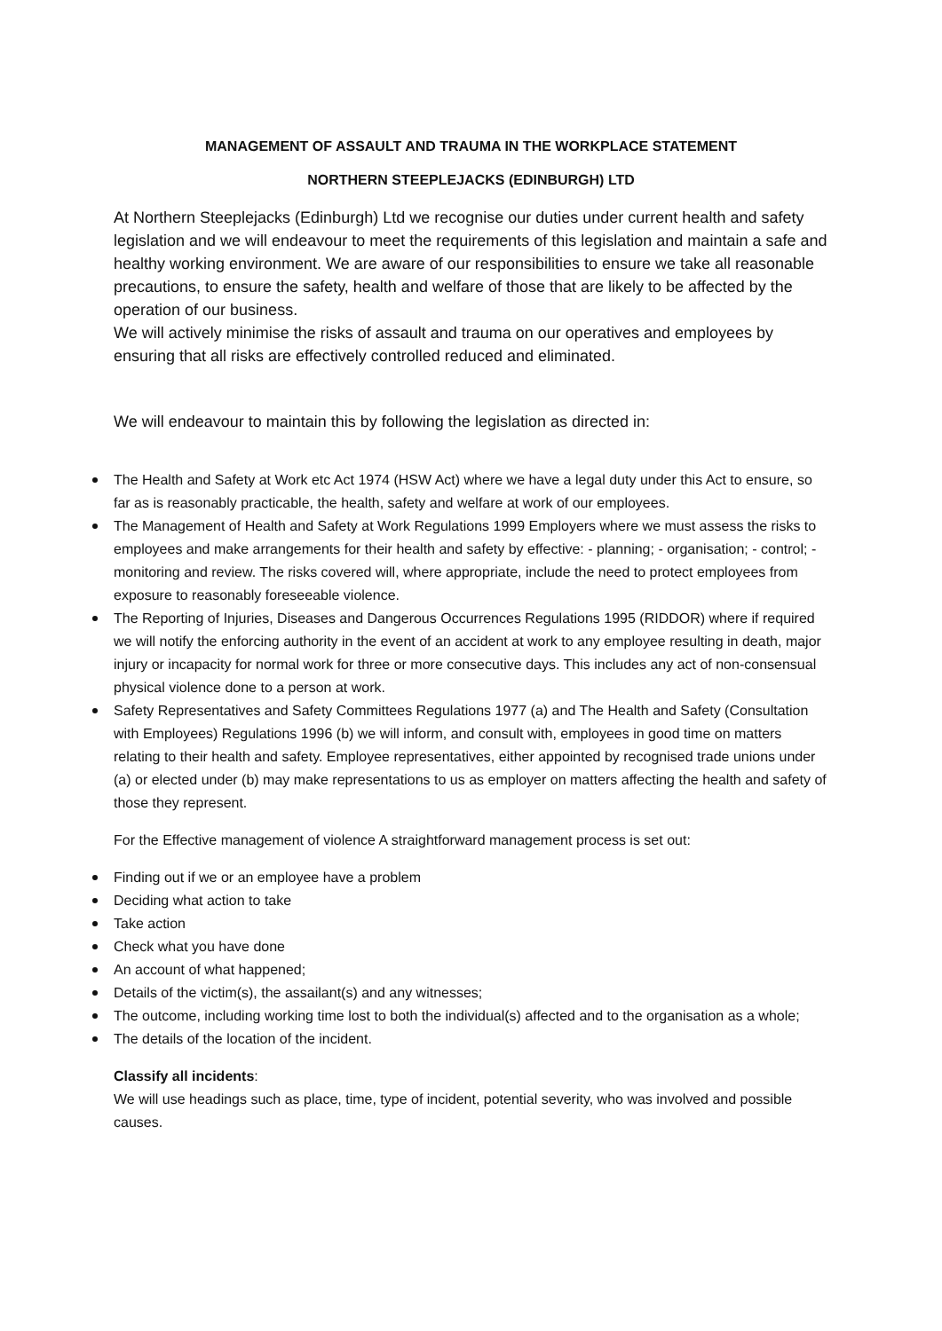MANAGEMENT OF ASSAULT AND TRAUMA IN THE WORKPLACE STATEMENT
NORTHERN STEEPLEJACKS (EDINBURGH) LTD
At Northern Steeplejacks (Edinburgh) Ltd we recognise our duties under current health and safety legislation and we will endeavour to meet the requirements of this legislation and maintain a safe and healthy working environment. We are aware of our responsibilities to ensure we take all reasonable precautions, to ensure the safety, health and welfare of those that are likely to be affected by the operation of our business.
We will actively minimise the risks of assault and trauma on our operatives and employees by ensuring that all risks are effectively controlled reduced and eliminated.
We will endeavour to maintain this by following the legislation as directed in:
The Health and Safety at Work etc Act 1974 (HSW Act) where we have a legal duty under this Act to ensure, so far as is reasonably practicable, the health, safety and welfare at work of our employees.
The Management of Health and Safety at Work Regulations 1999 Employers where we must assess the risks to employees and make arrangements for their health and safety by effective: - planning; - organisation; - control; - monitoring and review. The risks covered will, where appropriate, include the need to protect employees from exposure to reasonably foreseeable violence.
The Reporting of Injuries, Diseases and Dangerous Occurrences Regulations 1995 (RIDDOR) where if required we will notify the enforcing authority in the event of an accident at work to any employee resulting in death, major injury or incapacity for normal work for three or more consecutive days. This includes any act of non-consensual physical violence done to a person at work.
Safety Representatives and Safety Committees Regulations 1977 (a) and The Health and Safety (Consultation with Employees) Regulations 1996 (b) we will inform, and consult with, employees in good time on matters relating to their health and safety. Employee representatives, either appointed by recognised trade unions under (a) or elected under (b) may make representations to us as employer on matters affecting the health and safety of those they represent.
For the Effective management of violence A straightforward management process is set out:
Finding out if we or an employee have a problem
Deciding what action to take
Take action
Check what you have done
An account of what happened;
Details of the victim(s), the assailant(s) and any witnesses;
The outcome, including working time lost to both the individual(s) affected and to the organisation as a whole;
The details of the location of the incident.
Classify all incidents:
We will use headings such as place, time, type of incident, potential severity, who was involved and possible causes.